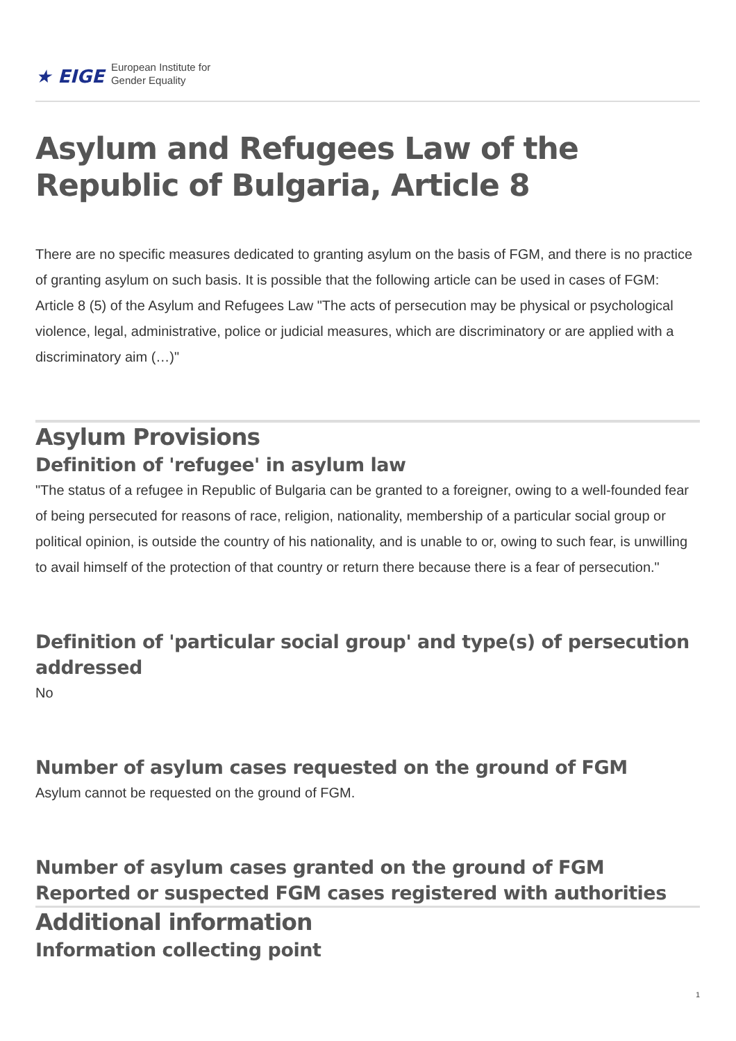★ EIGE European Institute for
Gender Equality
Asylum and Refugees Law of the Republic of Bulgaria, Article 8
There are no specific measures dedicated to granting asylum on the basis of FGM, and there is no practice of granting asylum on such basis. It is possible that the following article can be used in cases of FGM: Article 8 (5) of the Asylum and Refugees Law "The acts of persecution may be physical or psychological violence, legal, administrative, police or judicial measures, which are discriminatory or are applied with a discriminatory aim (…)"
Asylum Provisions
Definition of 'refugee' in asylum law
"The status of a refugee in Republic of Bulgaria can be granted to a foreigner, owing to a well-founded fear of being persecuted for reasons of race, religion, nationality, membership of a particular social group or political opinion, is outside the country of his nationality, and is unable to or, owing to such fear, is unwilling to avail himself of the protection of that country or return there because there is a fear of persecution."
Definition of 'particular social group' and type(s) of persecution addressed
No
Number of asylum cases requested on the ground of FGM
Asylum cannot be requested on the ground of FGM.
Number of asylum cases granted on the ground of FGM
Reported or suspected FGM cases registered with authorities
Additional information
Information collecting point
1